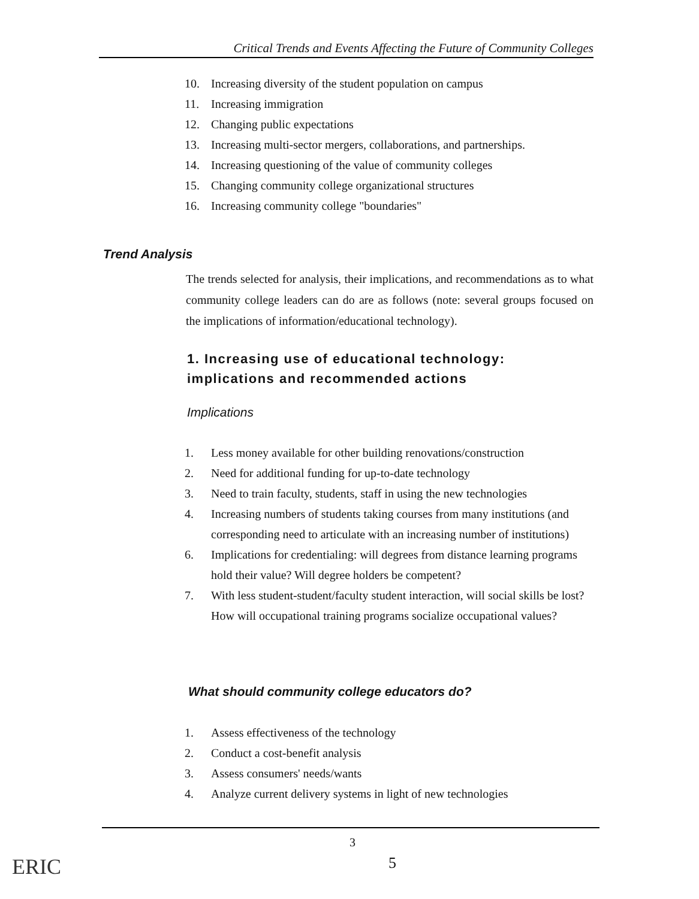Critical Trends and Events Affecting the Future of Community Colleges
10. Increasing diversity of the student population on campus
11. Increasing immigration
12. Changing public expectations
13. Increasing multi-sector mergers, collaborations, and partnerships.
14. Increasing questioning of the value of community colleges
15. Changing community college organizational structures
16. Increasing community college "boundaries"
Trend Analysis
The trends selected for analysis, their implications, and recommendations as to what community college leaders can do are as follows (note: several groups focused on the implications of information/educational technology).
1. Increasing use of educational technology: implications and recommended actions
Implications
1. Less money available for other building renovations/construction
2. Need for additional funding for up-to-date technology
3. Need to train faculty, students, staff in using the new technologies
4. Increasing numbers of students taking courses from many institutions (and corresponding need to articulate with an increasing number of institutions)
6. Implications for credentialing: will degrees from distance learning programs hold their value? Will degree holders be competent?
7. With less student-student/faculty student interaction, will social skills be lost? How will occupational training programs socialize occupational values?
What should community college educators do?
1. Assess effectiveness of the technology
2. Conduct a cost-benefit analysis
3. Assess consumers' needs/wants
4. Analyze current delivery systems in light of new technologies
3
5
ERIC